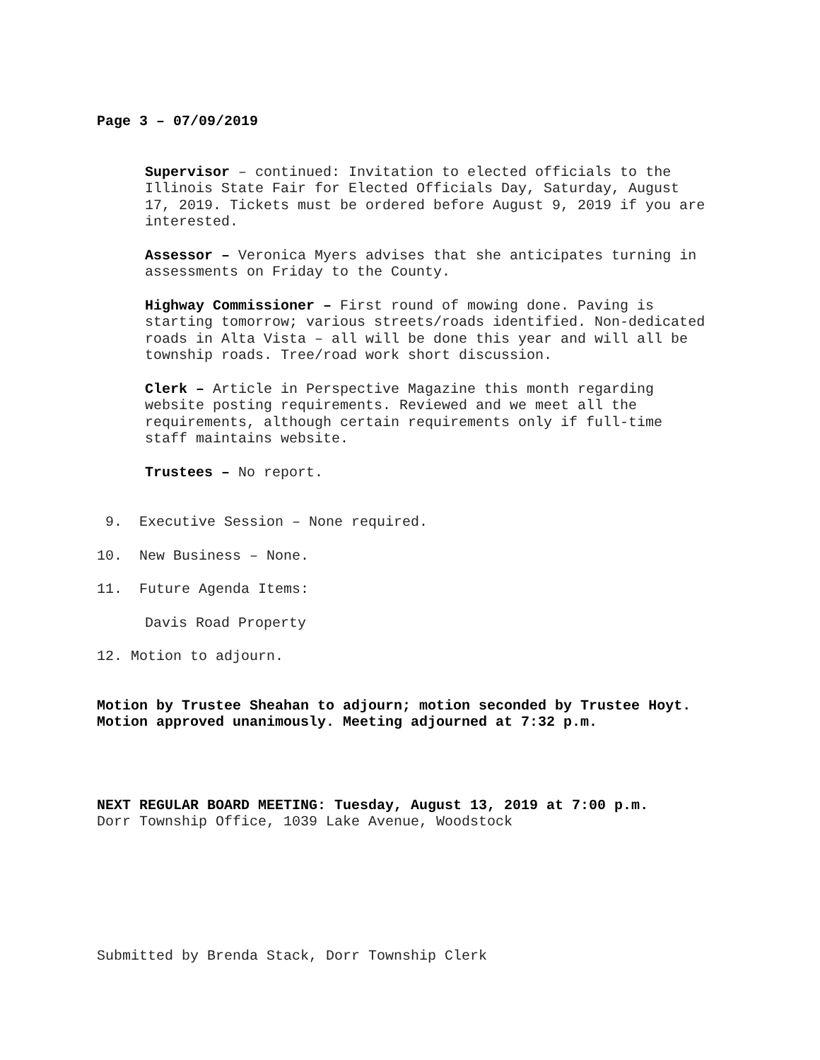Page 3 – 07/09/2019
Supervisor – continued: Invitation to elected officials to the Illinois State Fair for Elected Officials Day, Saturday, August 17, 2019. Tickets must be ordered before August 9, 2019 if you are interested.
Assessor – Veronica Myers advises that she anticipates turning in assessments on Friday to the County.
Highway Commissioner – First round of mowing done. Paving is starting tomorrow; various streets/roads identified. Non-dedicated roads in Alta Vista – all will be done this year and will all be township roads. Tree/road work short discussion.
Clerk – Article in Perspective Magazine this month regarding website posting requirements. Reviewed and we meet all the requirements, although certain requirements only if full-time staff maintains website.
Trustees – No report.
9. Executive Session – None required.
10. New Business – None.
11. Future Agenda Items:
Davis Road Property
12. Motion to adjourn.
Motion by Trustee Sheahan to adjourn; motion seconded by Trustee Hoyt.
Motion approved unanimously. Meeting adjourned at 7:32 p.m.
NEXT REGULAR BOARD MEETING: Tuesday, August 13, 2019 at 7:00 p.m.
Dorr Township Office, 1039 Lake Avenue, Woodstock
Submitted by Brenda Stack, Dorr Township Clerk